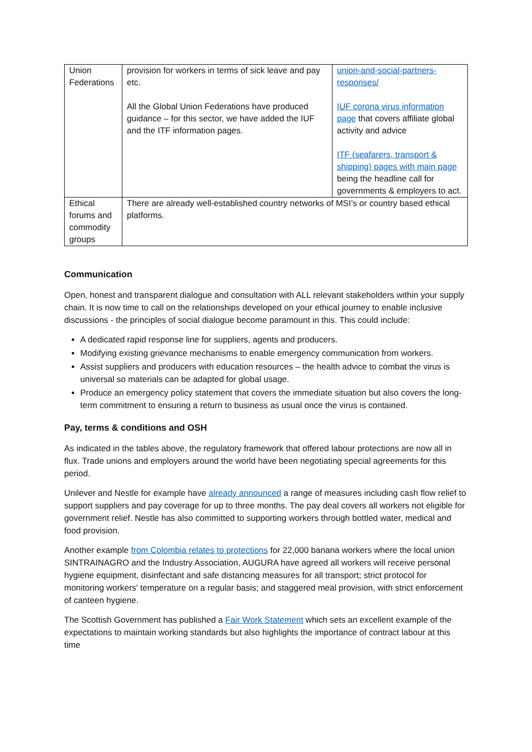| Union Federations | provision for workers in terms of sick leave and pay etc. All the Global Union Federations have produced guidance – for this sector, we have added the IUF and the ITF information pages. | union-and-social-partners-responses/ IUF corona virus information page that covers affiliate global activity and advice ITF (seafarers, transport & shipping) pages with main page being the headline call for governments & employers to act. |
| Ethical forums and commodity groups | There are already well-established country networks of MSI’s or country based ethical platforms. | |
Communication
Open, honest and transparent dialogue and consultation with ALL relevant stakeholders within your supply chain. It is now time to call on the relationships developed on your ethical journey to enable inclusive discussions - the principles of social dialogue become paramount in this. This could include:
A dedicated rapid response line for suppliers, agents and producers.
Modifying existing grievance mechanisms to enable emergency communication from workers.
Assist suppliers and producers with education resources – the health advice to combat the virus is universal so materials can be adapted for global usage.
Produce an emergency policy statement that covers the immediate situation but also covers the long-term commitment to ensuring a return to business as usual once the virus is contained.
Pay, terms & conditions and OSH
As indicated in the tables above, the regulatory framework that offered labour protections are now all in flux. Trade unions and employers around the world have been negotiating special agreements for this period.
Unilever and Nestle for example have already announced a range of measures including cash flow relief to support suppliers and pay coverage for up to three months. The pay deal covers all workers not eligible for government relief. Nestle has also committed to supporting workers through bottled water, medical and food provision.
Another example from Colombia relates to protections for 22,000 banana workers where the local union SINTRAINAGRO and the Industry Association, AUGURA have agreed all workers will receive personal hygiene equipment, disinfectant and safe distancing measures for all transport; strict protocol for monitoring workers' temperature on a regular basis; and staggered meal provision, with strict enforcement of canteen hygiene.
The Scottish Government has published a Fair Work Statement which sets an excellent example of the expectations to maintain working standards but also highlights the importance of contract labour at this time